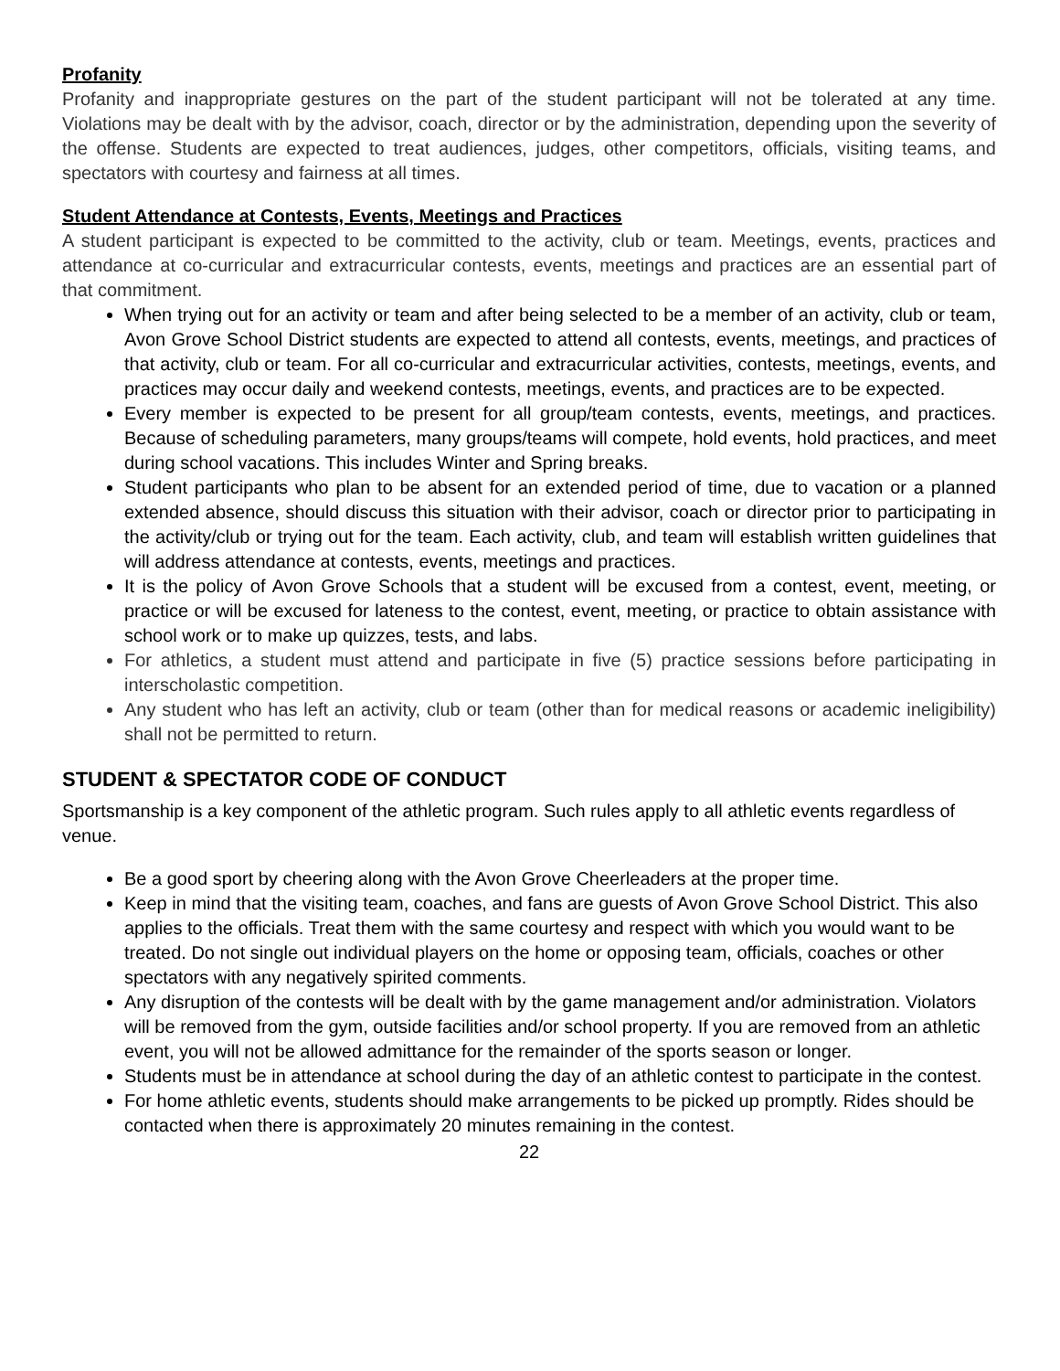Profanity
Profanity and inappropriate gestures on the part of the student participant will not be tolerated at any time. Violations may be dealt with by the advisor, coach, director or by the administration, depending upon the severity of the offense. Students are expected to treat audiences, judges, other competitors, officials, visiting teams, and spectators with courtesy and fairness at all times.
Student Attendance at Contests, Events, Meetings and Practices
A student participant is expected to be committed to the activity, club or team. Meetings, events, practices and attendance at co-curricular and extracurricular contests, events, meetings and practices are an essential part of that commitment.
When trying out for an activity or team and after being selected to be a member of an activity, club or team, Avon Grove School District students are expected to attend all contests, events, meetings, and practices of that activity, club or team. For all co-curricular and extracurricular activities, contests, meetings, events, and practices may occur daily and weekend contests, meetings, events, and practices are to be expected.
Every member is expected to be present for all group/team contests, events, meetings, and practices. Because of scheduling parameters, many groups/teams will compete, hold events, hold practices, and meet during school vacations. This includes Winter and Spring breaks.
Student participants who plan to be absent for an extended period of time, due to vacation or a planned extended absence, should discuss this situation with their advisor, coach or director prior to participating in the activity/club or trying out for the team. Each activity, club, and team will establish written guidelines that will address attendance at contests, events, meetings and practices.
It is the policy of Avon Grove Schools that a student will be excused from a contest, event, meeting, or practice or will be excused for lateness to the contest, event, meeting, or practice to obtain assistance with school work or to make up quizzes, tests, and labs.
For athletics, a student must attend and participate in five (5) practice sessions before participating in interscholastic competition.
Any student who has left an activity, club or team (other than for medical reasons or academic ineligibility) shall not be permitted to return.
STUDENT & SPECTATOR CODE OF CONDUCT
Sportsmanship is a key component of the athletic program. Such rules apply to all athletic events regardless of venue.
Be a good sport by cheering along with the Avon Grove Cheerleaders at the proper time.
Keep in mind that the visiting team, coaches, and fans are guests of Avon Grove School District. This also applies to the officials. Treat them with the same courtesy and respect with which you would want to be treated. Do not single out individual players on the home or opposing team, officials, coaches or other spectators with any negatively spirited comments.
Any disruption of the contests will be dealt with by the game management and/or administration. Violators will be removed from the gym, outside facilities and/or school property. If you are removed from an athletic event, you will not be allowed admittance for the remainder of the sports season or longer.
Students must be in attendance at school during the day of an athletic contest to participate in the contest.
For home athletic events, students should make arrangements to be picked up promptly. Rides should be contacted when there is approximately 20 minutes remaining in the contest.
22